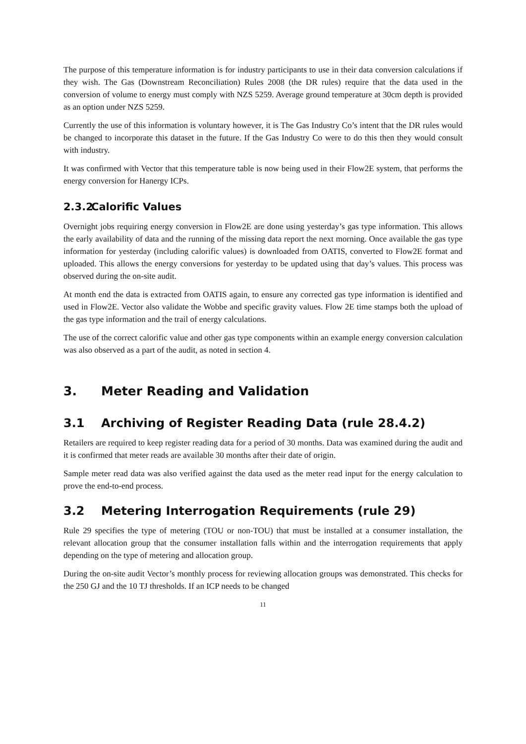The purpose of this temperature information is for industry participants to use in their data conversion calculations if they wish. The Gas (Downstream Reconciliation) Rules 2008 (the DR rules) require that the data used in the conversion of volume to energy must comply with NZS 5259. Average ground temperature at 30cm depth is provided as an option under NZS 5259.
Currently the use of this information is voluntary however, it is The Gas Industry Co’s intent that the DR rules would be changed to incorporate this dataset in the future. If the Gas Industry Co were to do this then they would consult with industry.
It was confirmed with Vector that this temperature table is now being used in their Flow2E system, that performs the energy conversion for Hanergy ICPs.
2.3.2 Calorific Values
Overnight jobs requiring energy conversion in Flow2E are done using yesterday’s gas type information. This allows the early availability of data and the running of the missing data report the next morning. Once available the gas type information for yesterday (including calorific values) is downloaded from OATIS, converted to Flow2E format and uploaded. This allows the energy conversions for yesterday to be updated using that day’s values. This process was observed during the on-site audit.
At month end the data is extracted from OATIS again, to ensure any corrected gas type information is identified and used in Flow2E. Vector also validate the Wobbe and specific gravity values. Flow 2E time stamps both the upload of the gas type information and the trail of energy calculations.
The use of the correct calorific value and other gas type components within an example energy conversion calculation was also observed as a part of the audit, as noted in section 4.
3. Meter Reading and Validation
3.1 Archiving of Register Reading Data (rule 28.4.2)
Retailers are required to keep register reading data for a period of 30 months. Data was examined during the audit and it is confirmed that meter reads are available 30 months after their date of origin.
Sample meter read data was also verified against the data used as the meter read input for the energy calculation to prove the end-to-end process.
3.2 Metering Interrogation Requirements (rule 29)
Rule 29 specifies the type of metering (TOU or non-TOU) that must be installed at a consumer installation, the relevant allocation group that the consumer installation falls within and the interrogation requirements that apply depending on the type of metering and allocation group.
During the on-site audit Vector’s monthly process for reviewing allocation groups was demonstrated. This checks for the 250 GJ and the 10 TJ thresholds. If an ICP needs to be changed
11